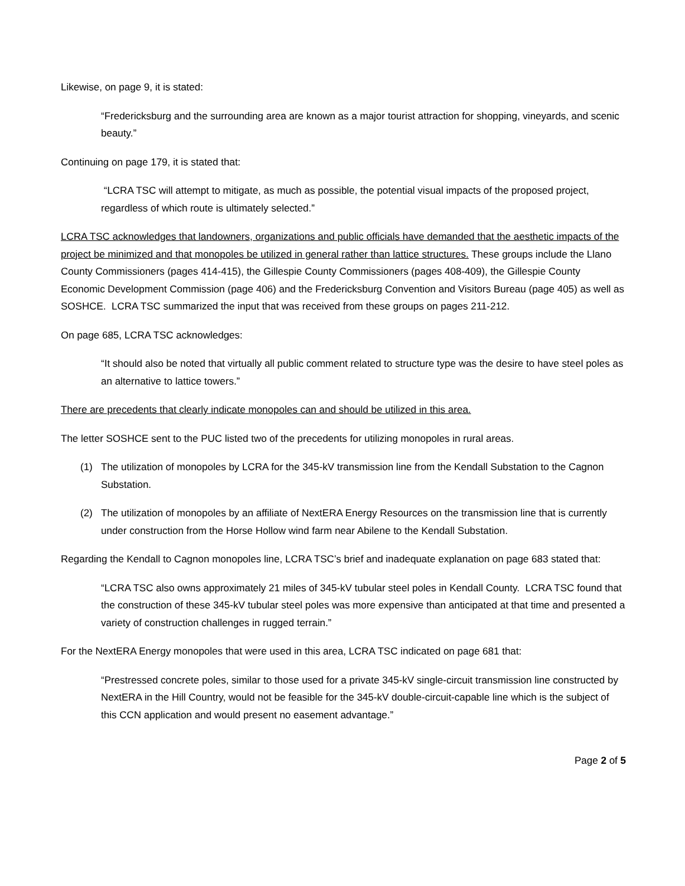Likewise, on page 9, it is stated:
“Fredericksburg and the surrounding area are known as a major tourist attraction for shopping, vineyards, and scenic beauty.”
Continuing on page 179, it is stated that:
“LCRA TSC will attempt to mitigate, as much as possible, the potential visual impacts of the proposed project, regardless of which route is ultimately selected.”
LCRA TSC acknowledges that landowners, organizations and public officials have demanded that the aesthetic impacts of the project be minimized and that monopoles be utilized in general rather than lattice structures. These groups include the Llano County Commissioners (pages 414-415), the Gillespie County Commissioners (pages 408-409), the Gillespie County Economic Development Commission (page 406) and the Fredericksburg Convention and Visitors Bureau (page 405) as well as SOSHCE. LCRA TSC summarized the input that was received from these groups on pages 211-212.
On page 685, LCRA TSC acknowledges:
“It should also be noted that virtually all public comment related to structure type was the desire to have steel poles as an alternative to lattice towers.”
There are precedents that clearly indicate monopoles can and should be utilized in this area.
The letter SOSHCE sent to the PUC listed two of the precedents for utilizing monopoles in rural areas.
(1) The utilization of monopoles by LCRA for the 345-kV transmission line from the Kendall Substation to the Cagnon Substation.
(2) The utilization of monopoles by an affiliate of NextERA Energy Resources on the transmission line that is currently under construction from the Horse Hollow wind farm near Abilene to the Kendall Substation.
Regarding the Kendall to Cagnon monopoles line, LCRA TSC’s brief and inadequate explanation on page 683 stated that:
“LCRA TSC also owns approximately 21 miles of 345-kV tubular steel poles in Kendall County. LCRA TSC found that the construction of these 345-kV tubular steel poles was more expensive than anticipated at that time and presented a variety of construction challenges in rugged terrain.”
For the NextERA Energy monopoles that were used in this area, LCRA TSC indicated on page 681 that:
“Prestressed concrete poles, similar to those used for a private 345-kV single-circuit transmission line constructed by NextERA in the Hill Country, would not be feasible for the 345-kV double-circuit-capable line which is the subject of this CCN application and would present no easement advantage.”
Page 2 of 5